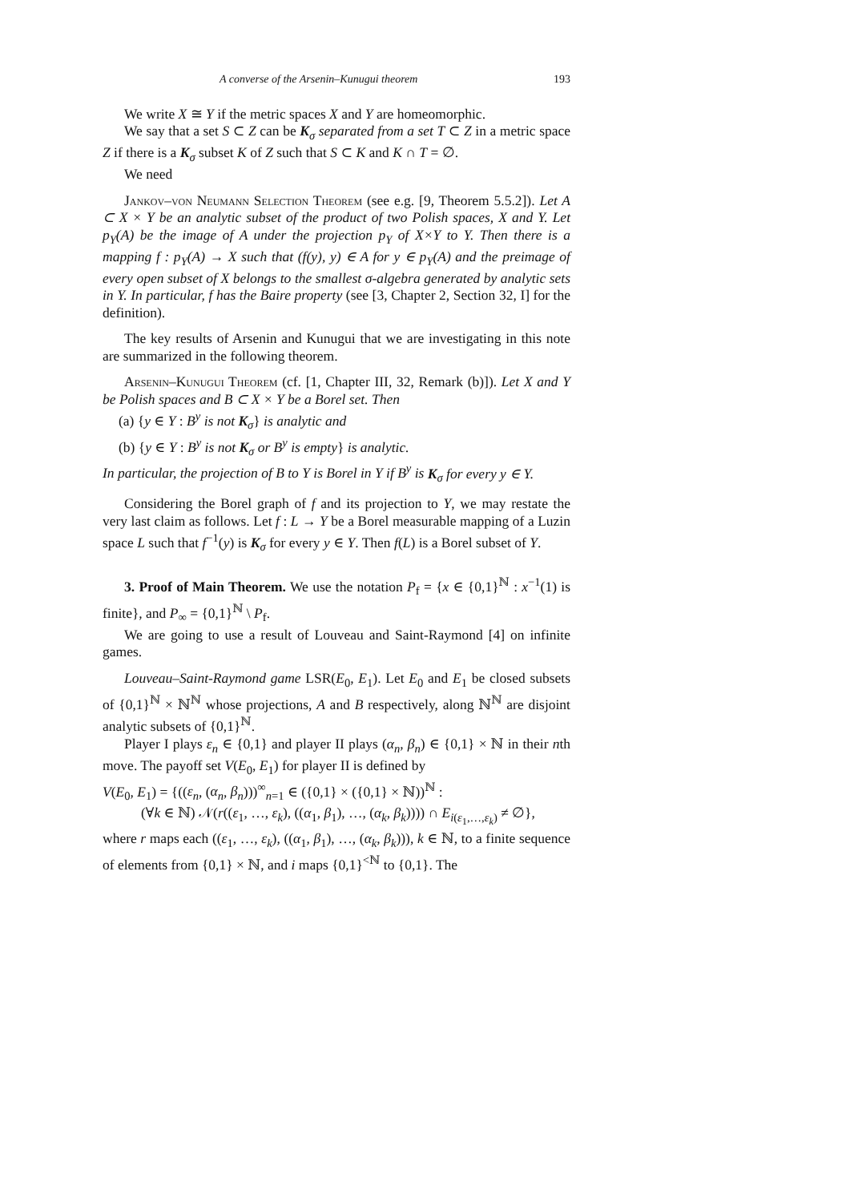A converse of the Arsenin–Kunugui theorem 193
We write X ≅ Y if the metric spaces X and Y are homeomorphic.
We say that a set S ⊂ Z can be K<sub>σ</sub> separated from a set T ⊂ Z in a metric space Z if there is a K<sub>σ</sub> subset K of Z such that S ⊂ K and K ∩ T = ∅.
We need
Jankov–von Neumann Selection Theorem (see e.g. [9, Theorem 5.5.2]). Let A ⊂ X × Y be an analytic subset of the product of two Polish spaces, X and Y. Let p<sub>Y</sub>(A) be the image of A under the projection p<sub>Y</sub> of X×Y to Y. Then there is a mapping f : p<sub>Y</sub>(A) → X such that (f(y), y) ∈ A for y ∈ p<sub>Y</sub>(A) and the preimage of every open subset of X belongs to the smallest σ-algebra generated by analytic sets in Y. In particular, f has the Baire property (see [3, Chapter 2, Section 32, I] for the definition).
The key results of Arsenin and Kunugui that we are investigating in this note are summarized in the following theorem.
Arsenin–Kunugui Theorem (cf. [1, Chapter III, 32, Remark (b)]). Let X and Y be Polish spaces and B ⊂ X × Y be a Borel set. Then
(a) {y ∈ Y : B<sup>y</sup> is not K<sub>σ</sub>} is analytic and
(b) {y ∈ Y : B<sup>y</sup> is not K<sub>σ</sub> or B<sup>y</sup> is empty} is analytic.
In particular, the projection of B to Y is Borel in Y if B<sup>y</sup> is K<sub>σ</sub> for every y ∈ Y.
Considering the Borel graph of f and its projection to Y, we may restate the very last claim as follows. Let f : L → Y be a Borel measurable mapping of a Luzin space L such that f<sup>−1</sup>(y) is K<sub>σ</sub> for every y ∈ Y. Then f(L) is a Borel subset of Y.
3. Proof of Main Theorem. We use the notation P<sub>f</sub> = {x ∈ {0,1}<sup>ℕ</sup> : x<sup>−1</sup>(1) is finite}, and P<sub>∞</sub> = {0,1}<sup>ℕ</sup> \ P<sub>f</sub>.
We are going to use a result of Louveau and Saint-Raymond [4] on infinite games.
Louveau–Saint-Raymond game LSR(E<sub>0</sub>, E<sub>1</sub>). Let E<sub>0</sub> and E<sub>1</sub> be closed subsets of {0,1}<sup>ℕ</sup> × ℕ<sup>ℕ</sup> whose projections, A and B respectively, along ℕ<sup>ℕ</sup> are disjoint analytic subsets of {0,1}<sup>ℕ</sup>.
Player I plays ε<sub>n</sub> ∈ {0,1} and player II plays (α<sub>n</sub>, β<sub>n</sub>) ∈ {0,1} × ℕ in their nth move. The payoff set V(E<sub>0</sub>, E<sub>1</sub>) for player II is defined by
V(E<sub>0</sub>, E<sub>1</sub>) = {((ε<sub>n</sub>, (α<sub>n</sub>, β<sub>n</sub>)))<sup>∞</sup><sub>n=1</sub> ∈ ({0,1} × ({0,1} × ℕ))<sup>ℕ</sup> :
(∀k ∈ ℕ) 𝒩(r((ε<sub>1</sub>, …, ε<sub>k</sub>), ((α<sub>1</sub>, β<sub>1</sub>), …, (α<sub>k</sub>, β<sub>k</sub>)))) ∩ E<sub>i(ε<sub>1</sub>,…,ε<sub>k</sub>)</sub> ≠ ∅},
where r maps each ((ε<sub>1</sub>, …, ε<sub>k</sub>), ((α<sub>1</sub>, β<sub>1</sub>), …, (α<sub>k</sub>, β<sub>k</sub>))), k ∈ ℕ, to a finite sequence of elements from {0,1} × ℕ, and i maps {0,1}<sup><ℕ</sup> to {0,1}. The